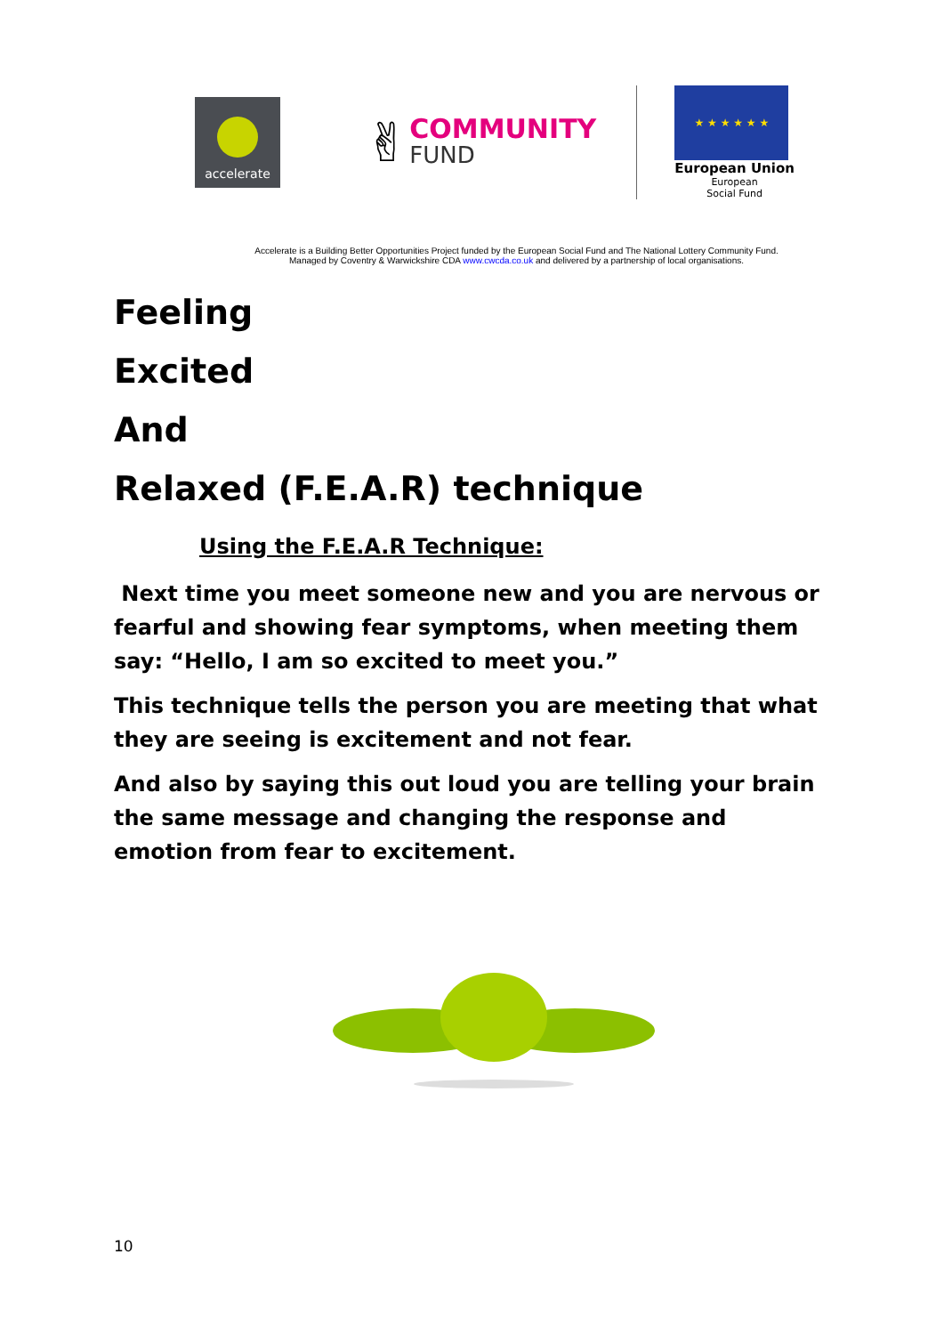accelerate
✌
COMMUNITY
FUND
★ ★ ★ ★ ★ ★
European Union
European
Social Fund
Accelerate is a Building Better Opportunities Project funded by the European Social Fund and The National Lottery Community Fund.
Managed by Coventry & Warwickshire CDA www.cwcda.co.uk and delivered by a partnership of local organisations.
Feeling
Excited
And
Relaxed (F.E.A.R) technique
Using the F.E.A.R Technique:
Next time you meet someone new and you are nervous or fearful and showing fear symptoms, when meeting them say: “Hello, I am so excited to meet you.”
This technique tells the person you are meeting that what they are seeing is excitement and not fear.
And also by saying this out loud you are telling your brain the same message and changing the response and emotion from fear to excitement.
10